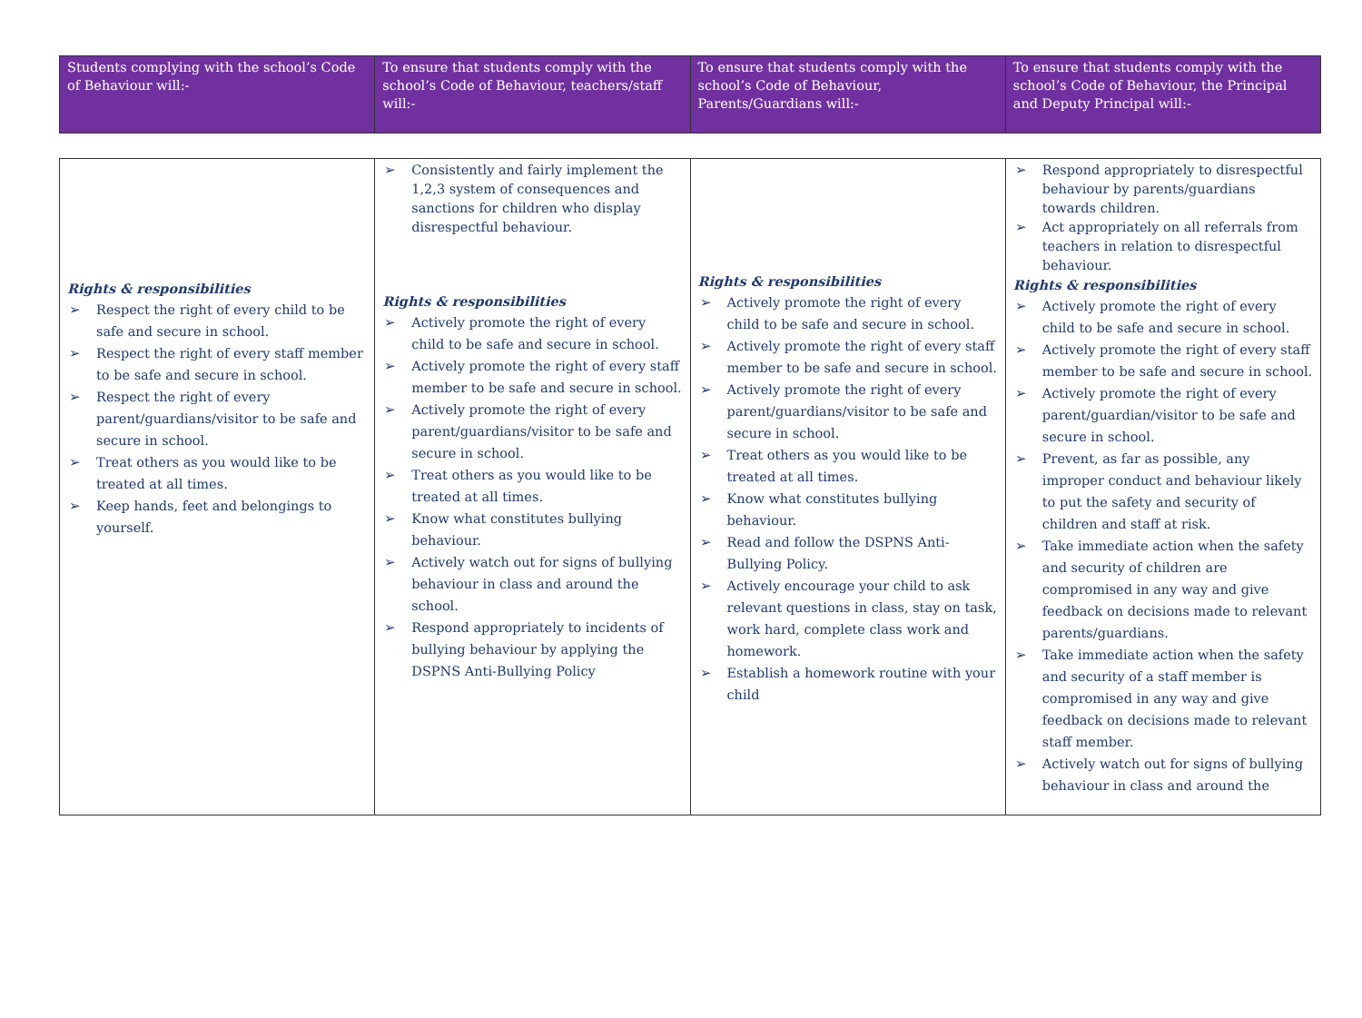| Students complying with the school’s Code of Behaviour will:- | To ensure that students comply with the school’s Code of Behaviour, teachers/staff will:- | To ensure that students comply with the school’s Code of Behaviour, Parents/Guardians will:- | To ensure that students comply with the school’s Code of Behaviour, the Principal and Deputy Principal will:- |
| Rights & responsibilities ➢ Respect the right of every child to be safe and secure in school. ➢ Respect the right of every staff member to be safe and secure in school. ➢ Respect the right of every parent/guardians/visitor to be safe and secure in school. ➢ Treat others as you would like to be treated at all times. ➢ Keep hands, feet and belongings to yourself. | ➢ Consistently and fairly implement the 1,2,3 system of consequences and sanctions for children who display disrespectful behaviour. Rights & responsibilities ➢ Actively promote the right of every child to be safe and secure in school. ➢ Actively promote the right of every staff member to be safe and secure in school. ➢ Actively promote the right of every parent/guardians/visitor to be safe and secure in school. ➢ Treat others as you would like to be treated at all times. ➢ Know what constitutes bullying behaviour. ➢ Actively watch out for signs of bullying behaviour in class and around the school. ➢ Respond appropriately to incidents of bullying behaviour by applying the DSPNS Anti-Bullying Policy | Rights & responsibilities ➢ Actively promote the right of every child to be safe and secure in school. ➢ Actively promote the right of every staff member to be safe and secure in school. ➢ Actively promote the right of every parent/guardians/visitor to be safe and secure in school. ➢ Treat others as you would like to be treated at all times. ➢ Know what constitutes bullying behaviour. ➢ Read and follow the DSPNS Anti-Bullying Policy. ➢ Actively encourage your child to ask relevant questions in class, stay on task, work hard, complete class work and homework. ➢ Establish a homework routine with your child | ➢ Respond appropriately to disrespectful behaviour by parents/guardians towards children. ➢ Act appropriately on all referrals from teachers in relation to disrespectful behaviour. Rights & responsibilities ➢ Actively promote the right of every child to be safe and secure in school. ➢ Actively promote the right of every staff member to be safe and secure in school. ➢ Actively promote the right of every parent/guardian/visitor to be safe and secure in school. ➢ Prevent, as far as possible, any improper conduct and behaviour likely to put the safety and security of children and staff at risk. ➢ Take immediate action when the safety and security of children are compromised in any way and give feedback on decisions made to relevant parents/guardians. ➢ Take immediate action when the safety and security of a staff member is compromised in any way and give feedback on decisions made to relevant staff member. ➢ Actively watch out for signs of bullying behaviour in class and around the |